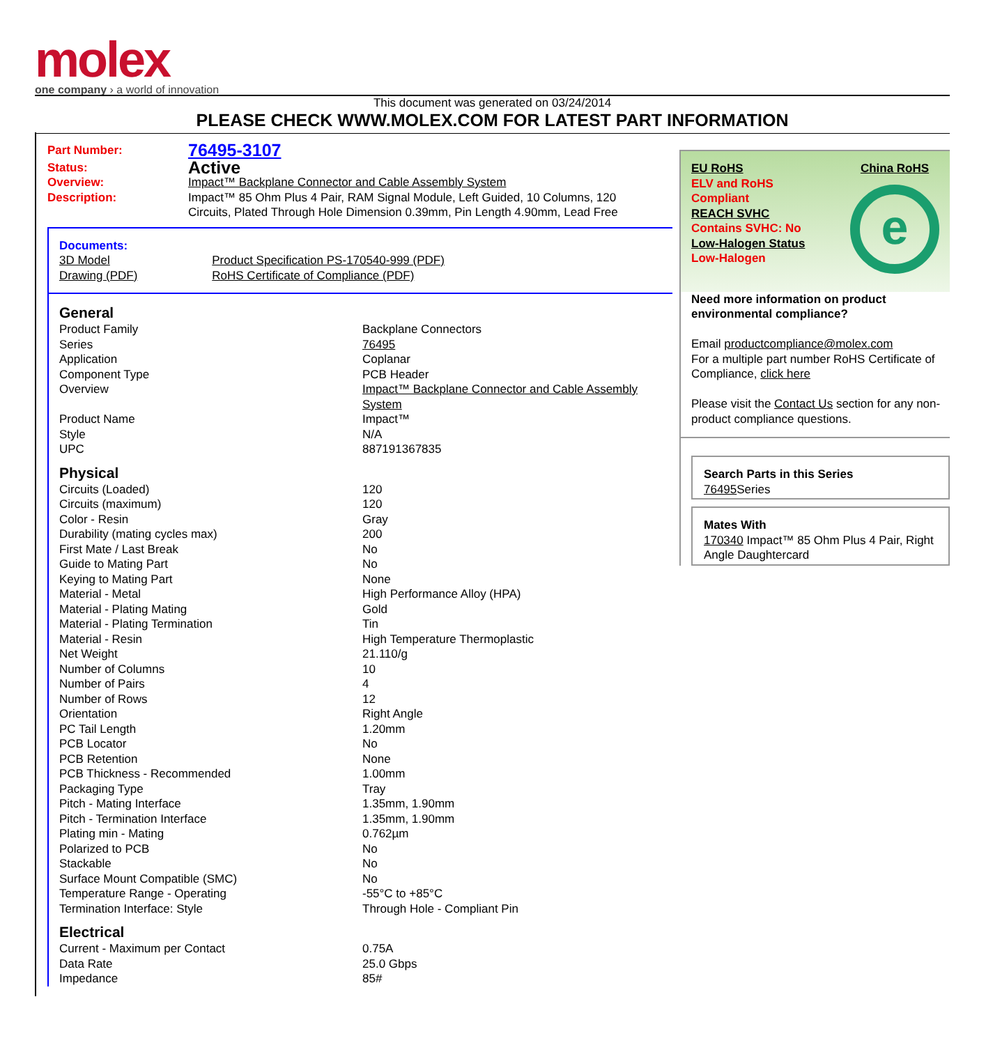molex
one company › a world of innovation
This document was generated on 03/24/2014
PLEASE CHECK WWW.MOLEX.COM FOR LATEST PART INFORMATION
| Part Number: | 76495-3107 |
| Status: | Active |
| Overview: | Impact™ Backplane Connector and Cable Assembly System |
| Description: | Impact™ 85 Ohm Plus 4 Pair, RAM Signal Module, Left Guided, 10 Columns, 120 Circuits, Plated Through Hole Dimension 0.39mm, Pin Length 4.90mm, Lead Free |
| Documents: | |
| 3D Model | Product Specification PS-170540-999 (PDF) |
| Drawing (PDF) | RoHS Certificate of Compliance (PDF) |
| General | |
| Product Family | Backplane Connectors |
| Series | 76495 |
| Application | Coplanar |
| Component Type | PCB Header |
| Overview | Impact™ Backplane Connector and Cable Assembly System |
| Product Name | Impact™ |
| Style | N/A |
| UPC | 887191367835 |
| Physical | |
| Circuits (Loaded) | 120 |
| Circuits (maximum) | 120 |
| Color - Resin | Gray |
| Durability (mating cycles max) | 200 |
| First Mate / Last Break | No |
| Guide to Mating Part | No |
| Keying to Mating Part | None |
| Material - Metal | High Performance Alloy (HPA) |
| Material - Plating Mating | Gold |
| Material - Plating Termination | Tin |
| Material - Resin | High Temperature Thermoplastic |
| Net Weight | 21.110/g |
| Number of Columns | 10 |
| Number of Pairs | 4 |
| Number of Rows | 12 |
| Orientation | Right Angle |
| PC Tail Length | 1.20mm |
| PCB Locator | No |
| PCB Retention | None |
| PCB Thickness - Recommended | 1.00mm |
| Packaging Type | Tray |
| Pitch - Mating Interface | 1.35mm, 1.90mm |
| Pitch - Termination Interface | 1.35mm, 1.90mm |
| Plating min - Mating | 0.762µm |
| Polarized to PCB | No |
| Stackable | No |
| Surface Mount Compatible (SMC) | No |
| Temperature Range - Operating | -55°C to +85°C |
| Termination Interface: Style | Through Hole - Compliant Pin |
| Electrical | |
| Current - Maximum per Contact | 0.75A |
| Data Rate | 25.0 Gbps |
| Impedance | 85# |
EU RoHS
ELV and RoHS
Compliant
REACH SVHC
Contains SVHC: No
Low-Halogen Status
Low-Halogen
China RoHS
e
Need more information on product environmental compliance?
Email productcompliance@molex.com
For a multiple part number RoHS Certificate of Compliance, click here
Please visit the Contact Us section for any non-product compliance questions.
Search Parts in this Series
76495 Series
Mates With
170340 Impact™ 85 Ohm Plus 4 Pair, Right Angle Daughtercard